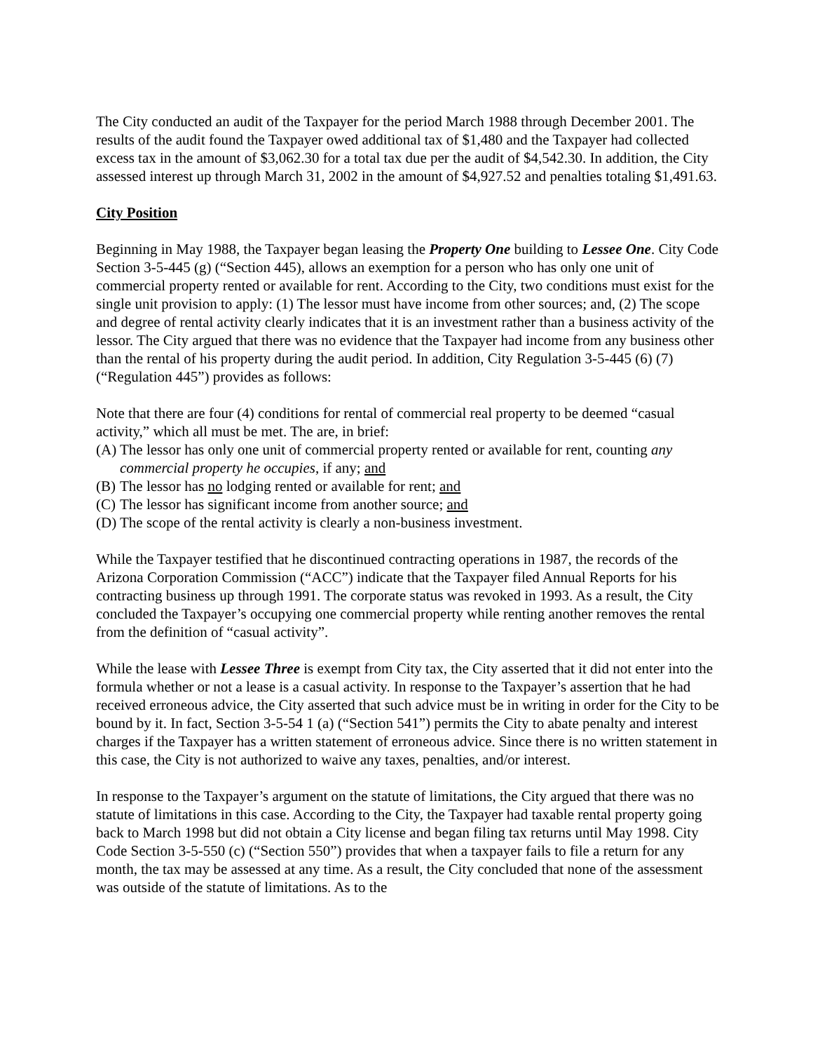The City conducted an audit of the Taxpayer for the period March 1988 through December 2001. The results of the audit found the Taxpayer owed additional tax of $1,480 and the Taxpayer had collected excess tax in the amount of $3,062.30 for a total tax due per the audit of $4,542.30. In addition, the City assessed interest up through March 31, 2002 in the amount of $4,927.52 and penalties totaling $1,491.63.
City Position
Beginning in May 1988, the Taxpayer began leasing the Property One building to Lessee One. City Code Section 3-5-445 (g) (“Section 445), allows an exemption for a person who has only one unit of commercial property rented or available for rent. According to the City, two conditions must exist for the single unit provision to apply: (1) The lessor must have income from other sources; and, (2) The scope and degree of rental activity clearly indicates that it is an investment rather than a business activity of the lessor. The City argued that there was no evidence that the Taxpayer had income from any business other than the rental of his property during the audit period. In addition, City Regulation 3-5-445 (6) (7) (“Regulation 445”) provides as follows:
Note that there are four (4) conditions for rental of commercial real property to be deemed “casual activity,” which all must be met. The are, in brief:
(A) The lessor has only one unit of commercial property rented or available for rent, counting any commercial property he occupies, if any; and
(B) The lessor has no lodging rented or available for rent; and
(C) The lessor has significant income from another source; and
(D) The scope of the rental activity is clearly a non-business investment.
While the Taxpayer testified that he discontinued contracting operations in 1987, the records of the Arizona Corporation Commission (“ACC”) indicate that the Taxpayer filed Annual Reports for his contracting business up through 1991. The corporate status was revoked in 1993. As a result, the City concluded the Taxpayer’s occupying one commercial property while renting another removes the rental from the definition of “casual activity”.
While the lease with Lessee Three is exempt from City tax, the City asserted that it did not enter into the formula whether or not a lease is a casual activity. In response to the Taxpayer’s assertion that he had received erroneous advice, the City asserted that such advice must be in writing in order for the City to be bound by it. In fact, Section 3-5-54 1 (a) (“Section 541”) permits the City to abate penalty and interest charges if the Taxpayer has a written statement of erroneous advice. Since there is no written statement in this case, the City is not authorized to waive any taxes, penalties, and/or interest.
In response to the Taxpayer’s argument on the statute of limitations, the City argued that there was no statute of limitations in this case. According to the City, the Taxpayer had taxable rental property going back to March 1998 but did not obtain a City license and began filing tax returns until May 1998. City Code Section 3-5-550 (c) (“Section 550”) provides that when a taxpayer fails to file a return for any month, the tax may be assessed at any time. As a result, the City concluded that none of the assessment was outside of the statute of limitations. As to the